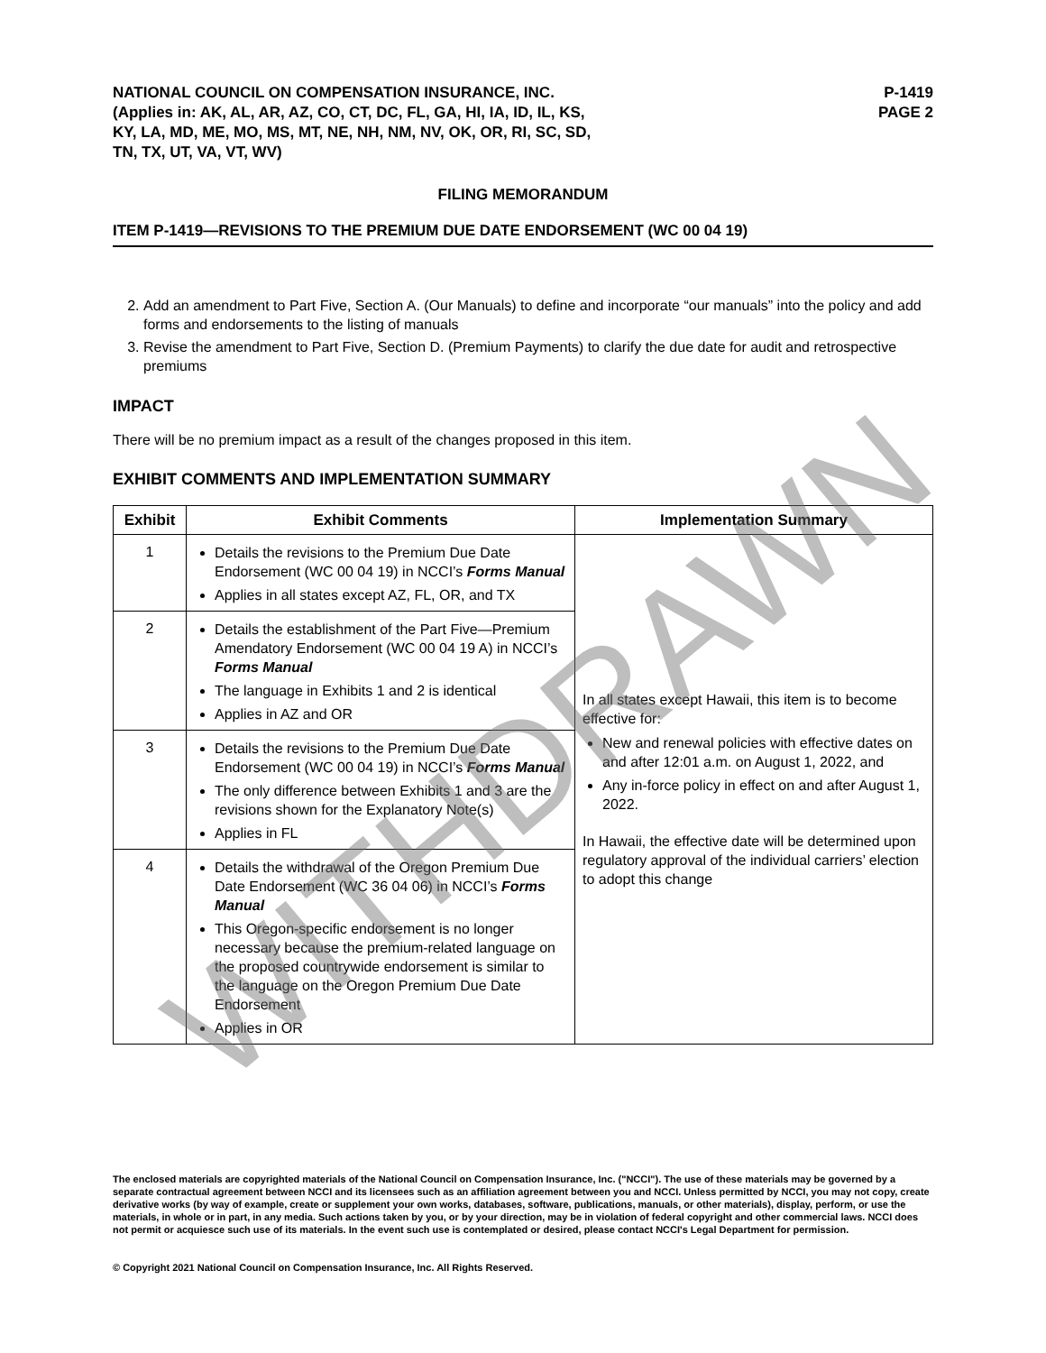NATIONAL COUNCIL ON COMPENSATION INSURANCE, INC.
(Applies in: AK, AL, AR, AZ, CO, CT, DC, FL, GA, HI, IA, ID, IL, KS,
KY, LA, MD, ME, MO, MS, MT, NE, NH, NM, NV, OK, OR, RI, SC, SD,
TN, TX, UT, VA, VT, WV)
P-1419
PAGE 2
FILING MEMORANDUM
ITEM P-1419—REVISIONS TO THE PREMIUM DUE DATE ENDORSEMENT (WC 00 04 19)
2. Add an amendment to Part Five, Section A. (Our Manuals) to define and incorporate “our manuals” into the policy and add forms and endorsements to the listing of manuals
3. Revise the amendment to Part Five, Section D. (Premium Payments) to clarify the due date for audit and retrospective premiums
IMPACT
There will be no premium impact as a result of the changes proposed in this item.
EXHIBIT COMMENTS AND IMPLEMENTATION SUMMARY
| Exhibit | Exhibit Comments | Implementation Summary |
| --- | --- | --- |
| 1 | Details the revisions to the Premium Due Date Endorsement (WC 00 04 19) in NCCI’s Forms Manual Applies in all states except AZ, FL, OR, and TX | In all states except Hawaii, this item is to become effective for: New and renewal policies with effective dates on and after 12:01 a.m. on August 1, 2022, and Any in-force policy in effect on and after August 1, 2022. In Hawaii, the effective date will be determined upon regulatory approval of the individual carriers’ election to adopt this change |
| 2 | Details the establishment of the Part Five—Premium Amendatory Endorsement (WC 00 04 19 A) in NCCI’s Forms Manual The language in Exhibits 1 and 2 is identical Applies in AZ and OR | |
| 3 | Details the revisions to the Premium Due Date Endorsement (WC 00 04 19) in NCCI’s Forms Manual The only difference between Exhibits 1 and 3 are the revisions shown for the Explanatory Note(s) Applies in FL | |
| 4 | Details the withdrawal of the Oregon Premium Due Date Endorsement (WC 36 04 06) in NCCI’s Forms Manual This Oregon-specific endorsement is no longer necessary because the premium-related language on the proposed countrywide endorsement is similar to the language on the Oregon Premium Due Date Endorsement Applies in OR | |
The enclosed materials are copyrighted materials of the National Council on Compensation Insurance, Inc. ("NCCI"). The use of these materials may be governed by a separate contractual agreement between NCCI and its licensees such as an affiliation agreement between you and NCCI. Unless permitted by NCCI, you may not copy, create derivative works (by way of example, create or supplement your own works, databases, software, publications, manuals, or other materials), display, perform, or use the materials, in whole or in part, in any media. Such actions taken by you, or by your direction, may be in violation of federal copyright and other commercial laws. NCCI does not permit or acquiesce such use of its materials. In the event such use is contemplated or desired, please contact NCCI's Legal Department for permission.
© Copyright 2021 National Council on Compensation Insurance, Inc. All Rights Reserved.
WITHDRAWN